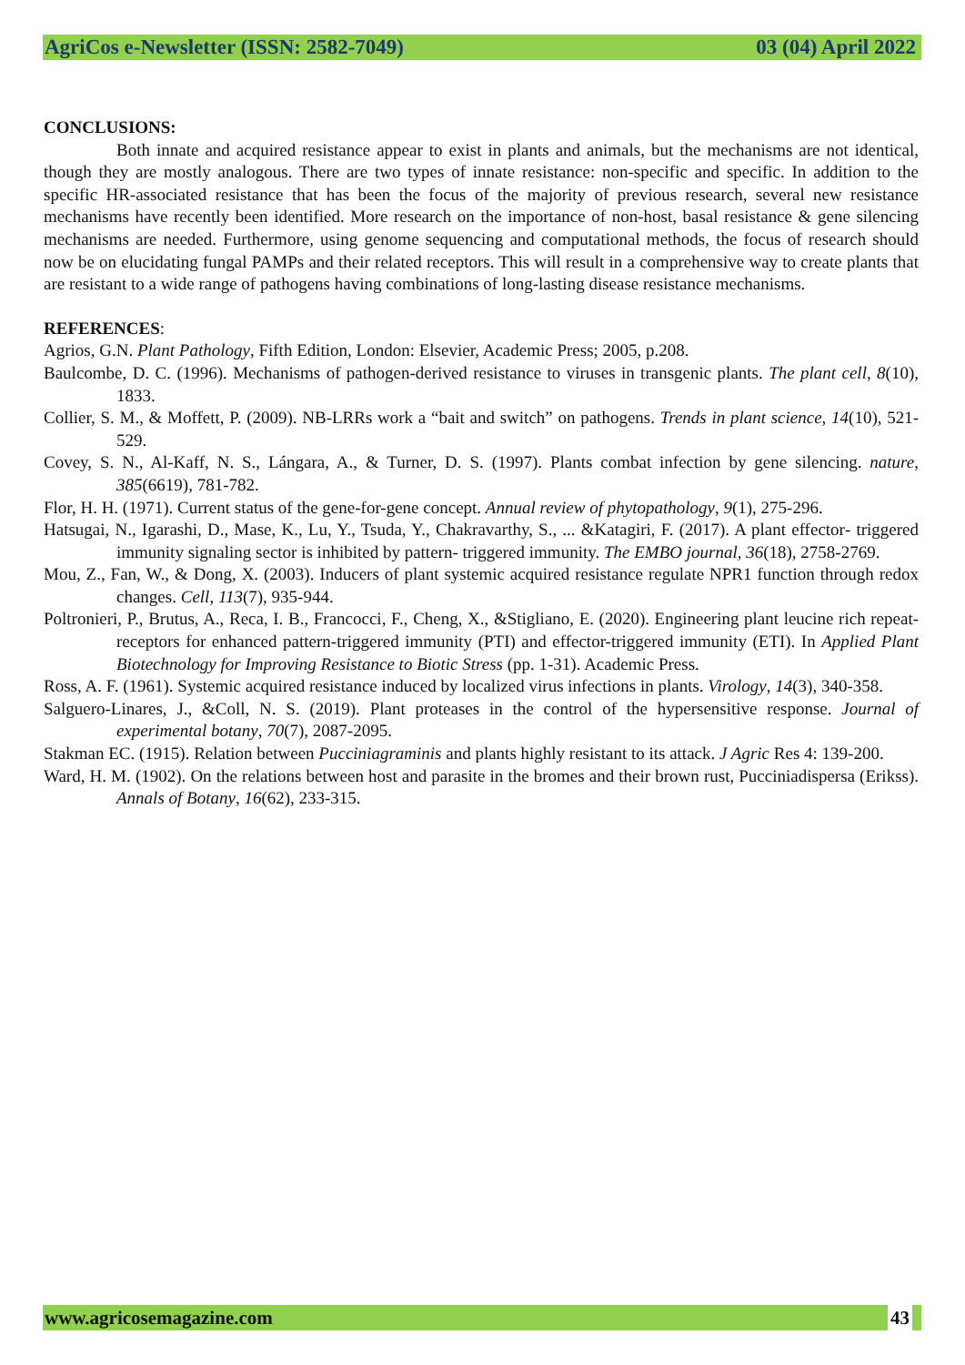AgriCos e-Newsletter (ISSN: 2582-7049) 03 (04) April 2022
CONCLUSIONS:
Both innate and acquired resistance appear to exist in plants and animals, but the mechanisms are not identical, though they are mostly analogous. There are two types of innate resistance: non-specific and specific. In addition to the specific HR-associated resistance that has been the focus of the majority of previous research, several new resistance mechanisms have recently been identified. More research on the importance of non-host, basal resistance & gene silencing mechanisms are needed. Furthermore, using genome sequencing and computational methods, the focus of research should now be on elucidating fungal PAMPs and their related receptors. This will result in a comprehensive way to create plants that are resistant to a wide range of pathogens having combinations of long-lasting disease resistance mechanisms.
REFERENCES:
Agrios, G.N. Plant Pathology, Fifth Edition, London: Elsevier, Academic Press; 2005, p.208.
Baulcombe, D. C. (1996). Mechanisms of pathogen-derived resistance to viruses in transgenic plants. The plant cell, 8(10), 1833.
Collier, S. M., & Moffett, P. (2009). NB-LRRs work a “bait and switch” on pathogens. Trends in plant science, 14(10), 521-529.
Covey, S. N., Al-Kaff, N. S., Lángara, A., & Turner, D. S. (1997). Plants combat infection by gene silencing. nature, 385(6619), 781-782.
Flor, H. H. (1971). Current status of the gene-for-gene concept. Annual review of phytopathology, 9(1), 275-296.
Hatsugai, N., Igarashi, D., Mase, K., Lu, Y., Tsuda, Y., Chakravarthy, S., ... &Katagiri, F. (2017). A plant effector‐ triggered immunity signaling sector is inhibited by pattern‐ triggered immunity. The EMBO journal, 36(18), 2758-2769.
Mou, Z., Fan, W., & Dong, X. (2003). Inducers of plant systemic acquired resistance regulate NPR1 function through redox changes. Cell, 113(7), 935-944.
Poltronieri, P., Brutus, A., Reca, I. B., Francocci, F., Cheng, X., &Stigliano, E. (2020). Engineering plant leucine rich repeat-receptors for enhanced pattern-triggered immunity (PTI) and effector-triggered immunity (ETI). In Applied Plant Biotechnology for Improving Resistance to Biotic Stress (pp. 1-31). Academic Press.
Ross, A. F. (1961). Systemic acquired resistance induced by localized virus infections in plants. Virology, 14(3), 340-358.
Salguero-Linares, J., &Coll, N. S. (2019). Plant proteases in the control of the hypersensitive response. Journal of experimental botany, 70(7), 2087-2095.
Stakman EC. (1915). Relation between Pucciniagraminis and plants highly resistant to its attack. J Agric Res 4: 139-200.
Ward, H. M. (1902). On the relations between host and parasite in the bromes and their brown rust, Pucciniadispersa (Erikss). Annals of Botany, 16(62), 233-315.
www.agricosemagazine.com 43